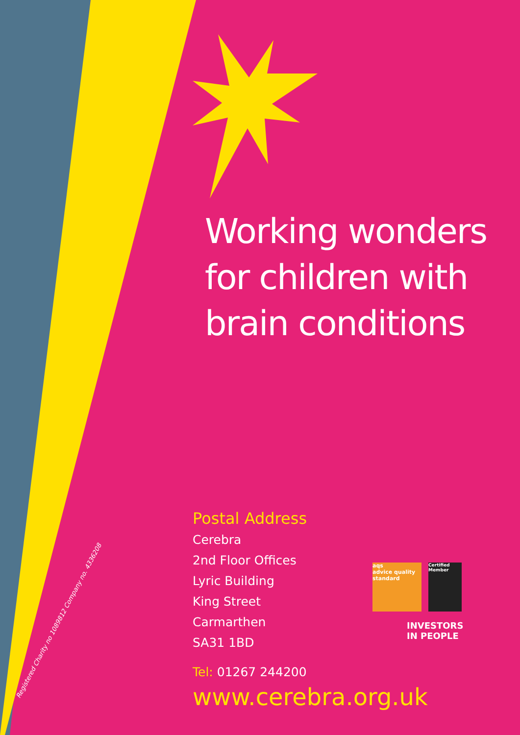Working wonders
for children with
brain conditions
Postal Address
Cerebra
2nd Floor Offices
Lyric Building
King Street
Carmarthen
SA31 1BD
Tel: 01267 244200
www.cerebra.org.uk
aqs
advice quality standard
Certified Member
INVESTORS
IN PEOPLE
Registered Charity no 1089812 Company no. 4336208